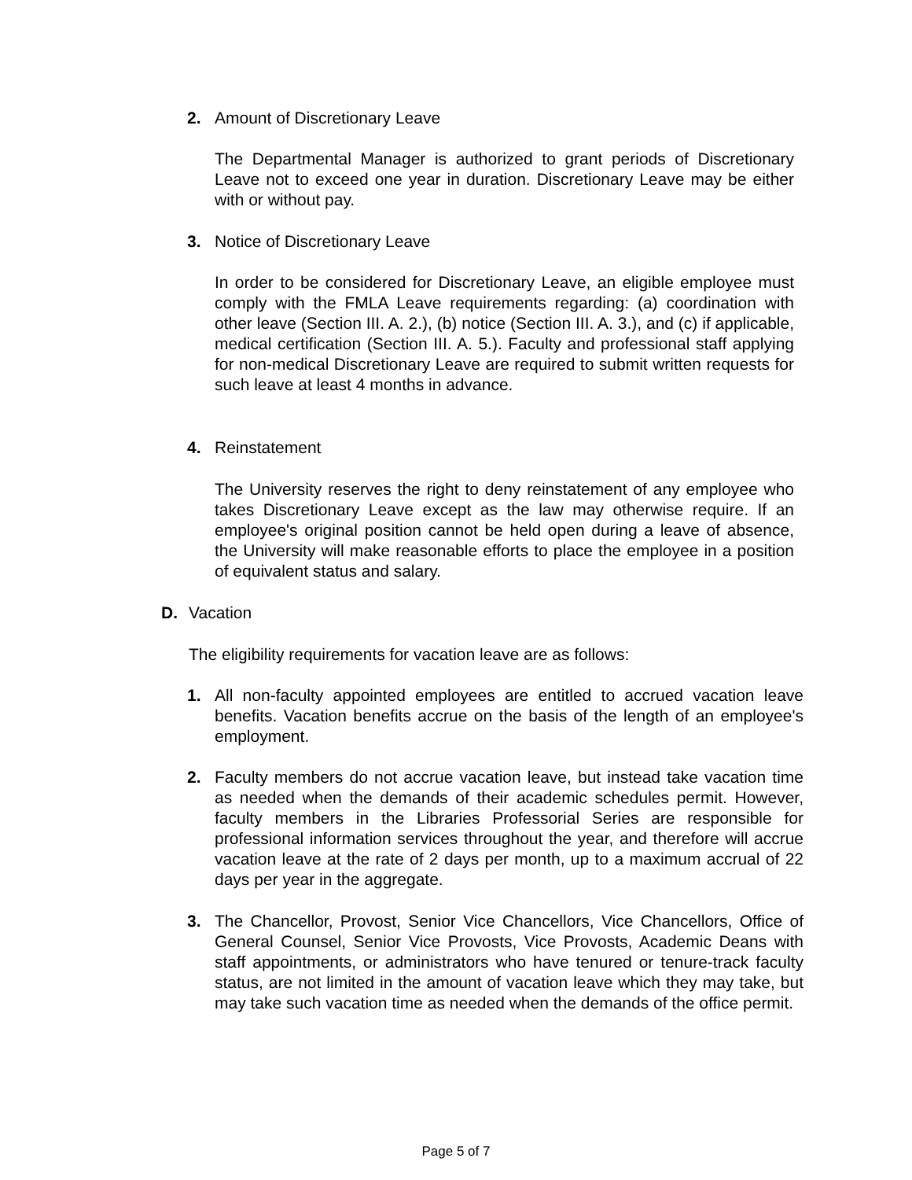2. Amount of Discretionary Leave
The Departmental Manager is authorized to grant periods of Discretionary Leave not to exceed one year in duration. Discretionary Leave may be either with or without pay.
3. Notice of Discretionary Leave
In order to be considered for Discretionary Leave, an eligible employee must comply with the FMLA Leave requirements regarding: (a) coordination with other leave (Section III. A. 2.), (b) notice (Section III. A. 3.), and (c) if applicable, medical certification (Section III. A. 5.). Faculty and professional staff applying for non-medical Discretionary Leave are required to submit written requests for such leave at least 4 months in advance.
4. Reinstatement
The University reserves the right to deny reinstatement of any employee who takes Discretionary Leave except as the law may otherwise require. If an employee's original position cannot be held open during a leave of absence, the University will make reasonable efforts to place the employee in a position of equivalent status and salary.
D. Vacation
The eligibility requirements for vacation leave are as follows:
1. All non-faculty appointed employees are entitled to accrued vacation leave benefits. Vacation benefits accrue on the basis of the length of an employee's employment.
2. Faculty members do not accrue vacation leave, but instead take vacation time as needed when the demands of their academic schedules permit. However, faculty members in the Libraries Professorial Series are responsible for professional information services throughout the year, and therefore will accrue vacation leave at the rate of 2 days per month, up to a maximum accrual of 22 days per year in the aggregate.
3. The Chancellor, Provost, Senior Vice Chancellors, Vice Chancellors, Office of General Counsel, Senior Vice Provosts, Vice Provosts, Academic Deans with staff appointments, or administrators who have tenured or tenure-track faculty status, are not limited in the amount of vacation leave which they may take, but may take such vacation time as needed when the demands of the office permit.
Page 5 of 7